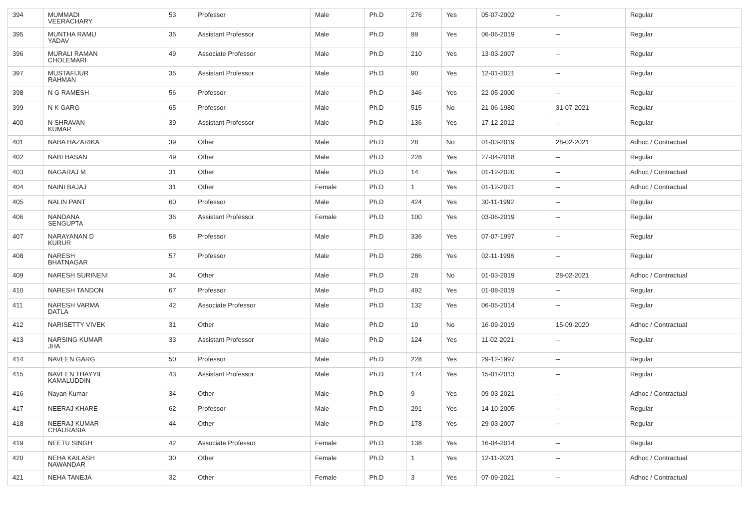| 394 | MUMMADI VEERACHARY | 53 | Professor | Male | Ph.D | 276 | Yes | 05-07-2002 | -- | Regular |
| 395 | MUNTHA RAMU YADAV | 35 | Assistant Professor | Male | Ph.D | 99 | Yes | 06-06-2019 | -- | Regular |
| 396 | MURALI RAMAN CHOLEMARI | 49 | Associate Professor | Male | Ph.D | 210 | Yes | 13-03-2007 | -- | Regular |
| 397 | MUSTAFIJUR RAHMAN | 35 | Assistant Professor | Male | Ph.D | 90 | Yes | 12-01-2021 | -- | Regular |
| 398 | N G RAMESH | 56 | Professor | Male | Ph.D | 346 | Yes | 22-05-2000 | -- | Regular |
| 399 | N K GARG | 65 | Professor | Male | Ph.D | 515 | No | 21-06-1980 | 31-07-2021 | Regular |
| 400 | N SHRAVAN KUMAR | 39 | Assistant Professor | Male | Ph.D | 136 | Yes | 17-12-2012 | -- | Regular |
| 401 | NABA HAZARIKA | 39 | Other | Male | Ph.D | 28 | No | 01-03-2019 | 28-02-2021 | Adhoc / Contractual |
| 402 | NABI HASAN | 49 | Other | Male | Ph.D | 228 | Yes | 27-04-2018 | -- | Regular |
| 403 | NAGARAJ M | 31 | Other | Male | Ph.D | 14 | Yes | 01-12-2020 | -- | Adhoc / Contractual |
| 404 | NAINI BAJAJ | 31 | Other | Female | Ph.D | 1 | Yes | 01-12-2021 | -- | Adhoc / Contractual |
| 405 | NALIN PANT | 60 | Professor | Male | Ph.D | 424 | Yes | 30-11-1992 | -- | Regular |
| 406 | NANDANA SENGUPTA | 36 | Assistant Professor | Female | Ph.D | 100 | Yes | 03-06-2019 | -- | Regular |
| 407 | NARAYANAN D KURUR | 58 | Professor | Male | Ph.D | 336 | Yes | 07-07-1997 | -- | Regular |
| 408 | NARESH BHATNAGAR | 57 | Professor | Male | Ph.D | 286 | Yes | 02-11-1998 | -- | Regular |
| 409 | NARESH SURINENI | 34 | Other | Male | Ph.D | 28 | No | 01-03-2019 | 28-02-2021 | Adhoc / Contractual |
| 410 | NARESH TANDON | 67 | Professor | Male | Ph.D | 492 | Yes | 01-08-2019 | -- | Regular |
| 411 | NARESH VARMA DATLA | 42 | Associate Professor | Male | Ph.D | 132 | Yes | 06-05-2014 | -- | Regular |
| 412 | NARISETTY VIVEK | 31 | Other | Male | Ph.D | 10 | No | 16-09-2019 | 15-09-2020 | Adhoc / Contractual |
| 413 | NARSING KUMAR JHA | 33 | Assistant Professor | Male | Ph.D | 124 | Yes | 11-02-2021 | -- | Regular |
| 414 | NAVEEN GARG | 50 | Professor | Male | Ph.D | 228 | Yes | 29-12-1997 | -- | Regular |
| 415 | NAVEEN THAYYIL KAMALUDDIN | 43 | Assistant Professor | Male | Ph.D | 174 | Yes | 15-01-2013 | -- | Regular |
| 416 | Nayan Kumar | 34 | Other | Male | Ph.D | 9 | Yes | 09-03-2021 | -- | Adhoc / Contractual |
| 417 | NEERAJ KHARE | 62 | Professor | Male | Ph.D | 291 | Yes | 14-10-2005 | -- | Regular |
| 418 | NEERAJ KUMAR CHAURASIA | 44 | Other | Male | Ph.D | 178 | Yes | 29-03-2007 | -- | Regular |
| 419 | NEETU SINGH | 42 | Associate Professor | Female | Ph.D | 138 | Yes | 16-04-2014 | -- | Regular |
| 420 | NEHA KAILASH NAWANDAR | 30 | Other | Female | Ph.D | 1 | Yes | 12-11-2021 | -- | Adhoc / Contractual |
| 421 | NEHA TANEJA | 32 | Other | Female | Ph.D | 3 | Yes | 07-09-2021 | -- | Adhoc / Contractual |